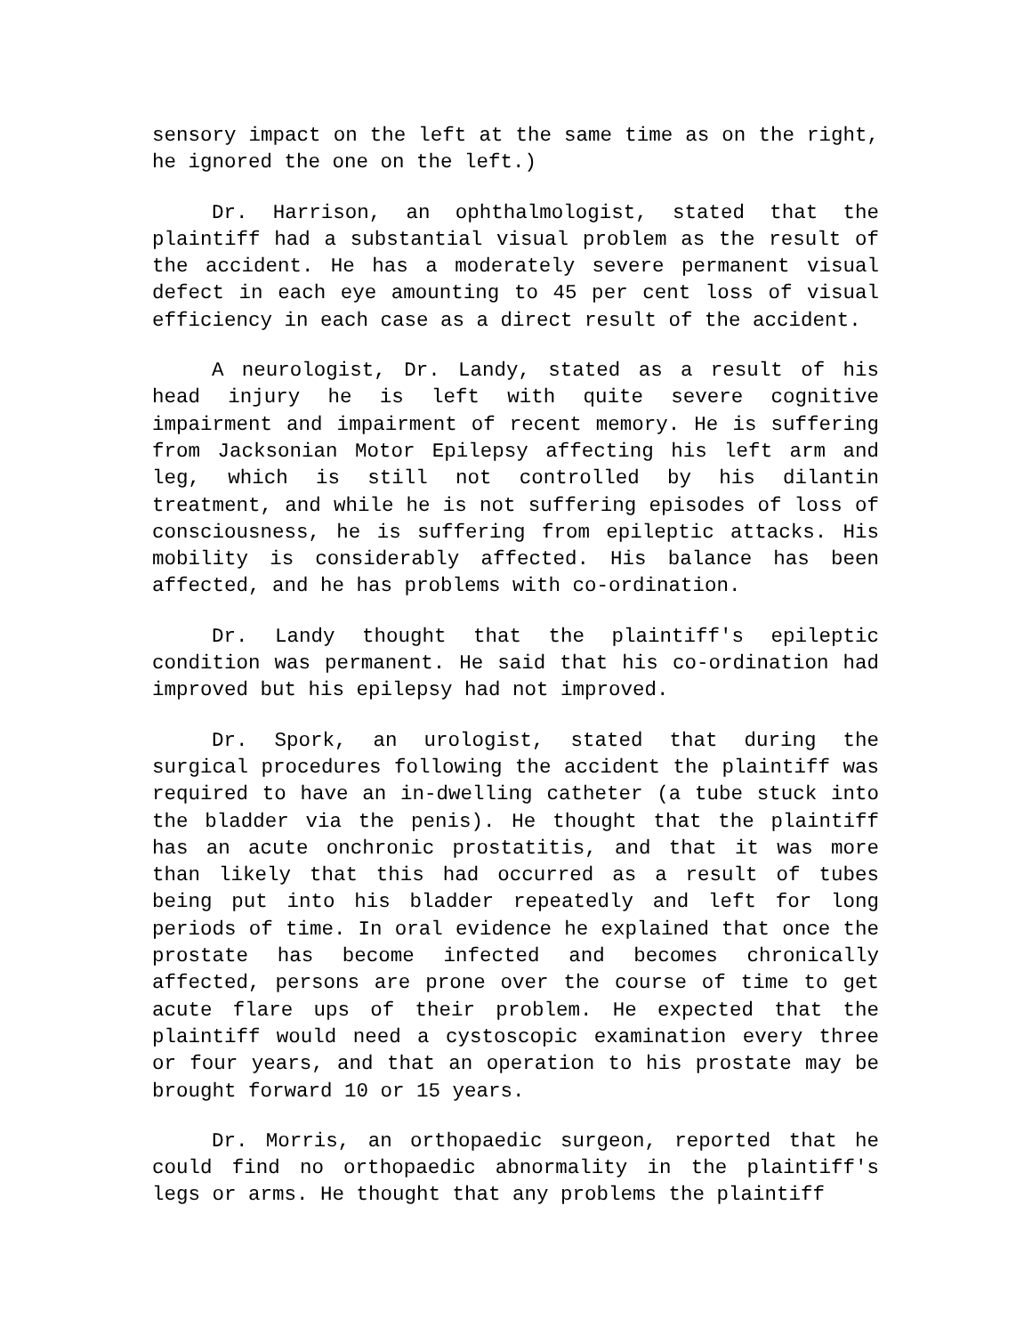sensory impact on the left at the same time as on the right, he ignored the one on the left.)
Dr. Harrison, an ophthalmologist, stated that the plaintiff had a substantial visual problem as the result of the accident. He has a moderately severe permanent visual defect in each eye amounting to 45 per cent loss of visual efficiency in each case as a direct result of the accident.
A neurologist, Dr. Landy, stated as a result of his head injury he is left with quite severe cognitive impairment and impairment of recent memory. He is suffering from Jacksonian Motor Epilepsy affecting his left arm and leg, which is still not controlled by his dilantin treatment, and while he is not suffering episodes of loss of consciousness, he is suffering from epileptic attacks. His mobility is considerably affected. His balance has been affected, and he has problems with co-ordination.
Dr. Landy thought that the plaintiff's epileptic condition was permanent. He said that his co-ordination had improved but his epilepsy had not improved.
Dr. Spork, an urologist, stated that during the surgical procedures following the accident the plaintiff was required to have an in-dwelling catheter (a tube stuck into the bladder via the penis). He thought that the plaintiff has an acute onchronic prostatitis, and that it was more than likely that this had occurred as a result of tubes being put into his bladder repeatedly and left for long periods of time. In oral evidence he explained that once the prostate has become infected and becomes chronically affected, persons are prone over the course of time to get acute flare ups of their problem. He expected that the plaintiff would need a cystoscopic examination every three or four years, and that an operation to his prostate may be brought forward 10 or 15 years.
Dr. Morris, an orthopaedic surgeon, reported that he could find no orthopaedic abnormality in the plaintiff's legs or arms. He thought that any problems the plaintiff